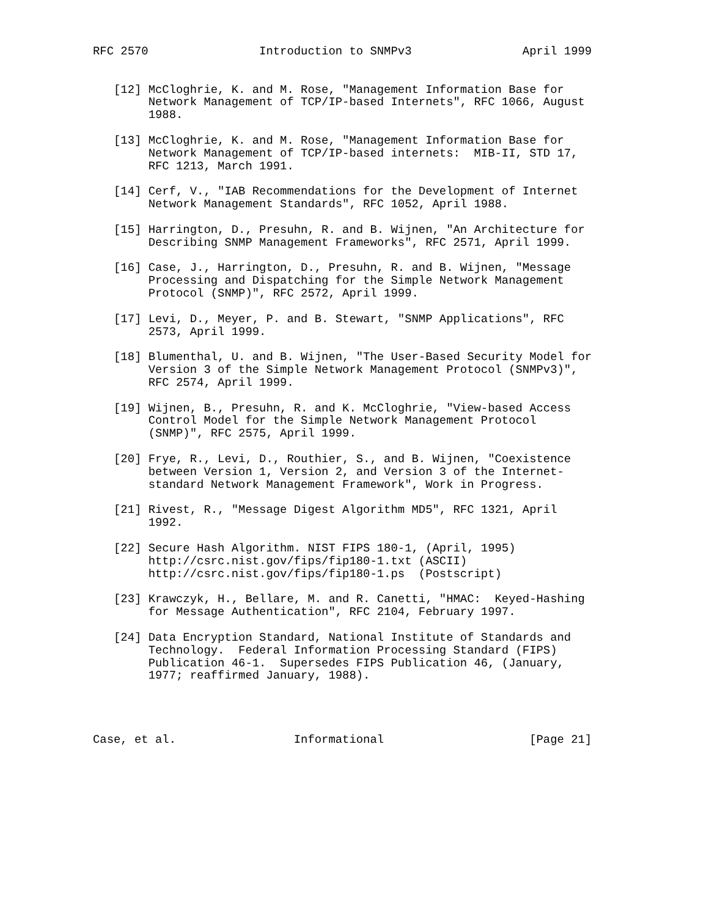RFC 2570                Introduction to SNMPv3                April 1999


   [12] McCloghrie, K. and M. Rose, "Management Information Base for
        Network Management of TCP/IP-based Internets", RFC 1066, August
        1988.

   [13] McCloghrie, K. and M. Rose, "Management Information Base for
        Network Management of TCP/IP-based internets:  MIB-II, STD 17,
        RFC 1213, March 1991.

   [14] Cerf, V., "IAB Recommendations for the Development of Internet
        Network Management Standards", RFC 1052, April 1988.

   [15] Harrington, D., Presuhn, R. and B. Wijnen, "An Architecture for
        Describing SNMP Management Frameworks", RFC 2571, April 1999.

   [16] Case, J., Harrington, D., Presuhn, R. and B. Wijnen, "Message
        Processing and Dispatching for the Simple Network Management
        Protocol (SNMP)", RFC 2572, April 1999.

   [17] Levi, D., Meyer, P. and B. Stewart, "SNMP Applications", RFC
        2573, April 1999.

   [18] Blumenthal, U. and B. Wijnen, "The User-Based Security Model for
        Version 3 of the Simple Network Management Protocol (SNMPv3)",
        RFC 2574, April 1999.

   [19] Wijnen, B., Presuhn, R. and K. McCloghrie, "View-based Access
        Control Model for the Simple Network Management Protocol
        (SNMP)", RFC 2575, April 1999.

   [20] Frye, R., Levi, D., Routhier, S., and B. Wijnen, "Coexistence
        between Version 1, Version 2, and Version 3 of the Internet-
        standard Network Management Framework", Work in Progress.

   [21] Rivest, R., "Message Digest Algorithm MD5", RFC 1321, April
        1992.

   [22] Secure Hash Algorithm. NIST FIPS 180-1, (April, 1995)
        http://csrc.nist.gov/fips/fip180-1.txt (ASCII)
        http://csrc.nist.gov/fips/fip180-1.ps  (Postscript)

   [23] Krawczyk, H., Bellare, M. and R. Canetti, "HMAC:  Keyed-Hashing
        for Message Authentication", RFC 2104, February 1997.

   [24] Data Encryption Standard, National Institute of Standards and
        Technology.  Federal Information Processing Standard (FIPS)
        Publication 46-1.  Supersedes FIPS Publication 46, (January,
        1977; reaffirmed January, 1988).




Case, et al.                 Informational                     [Page 21]